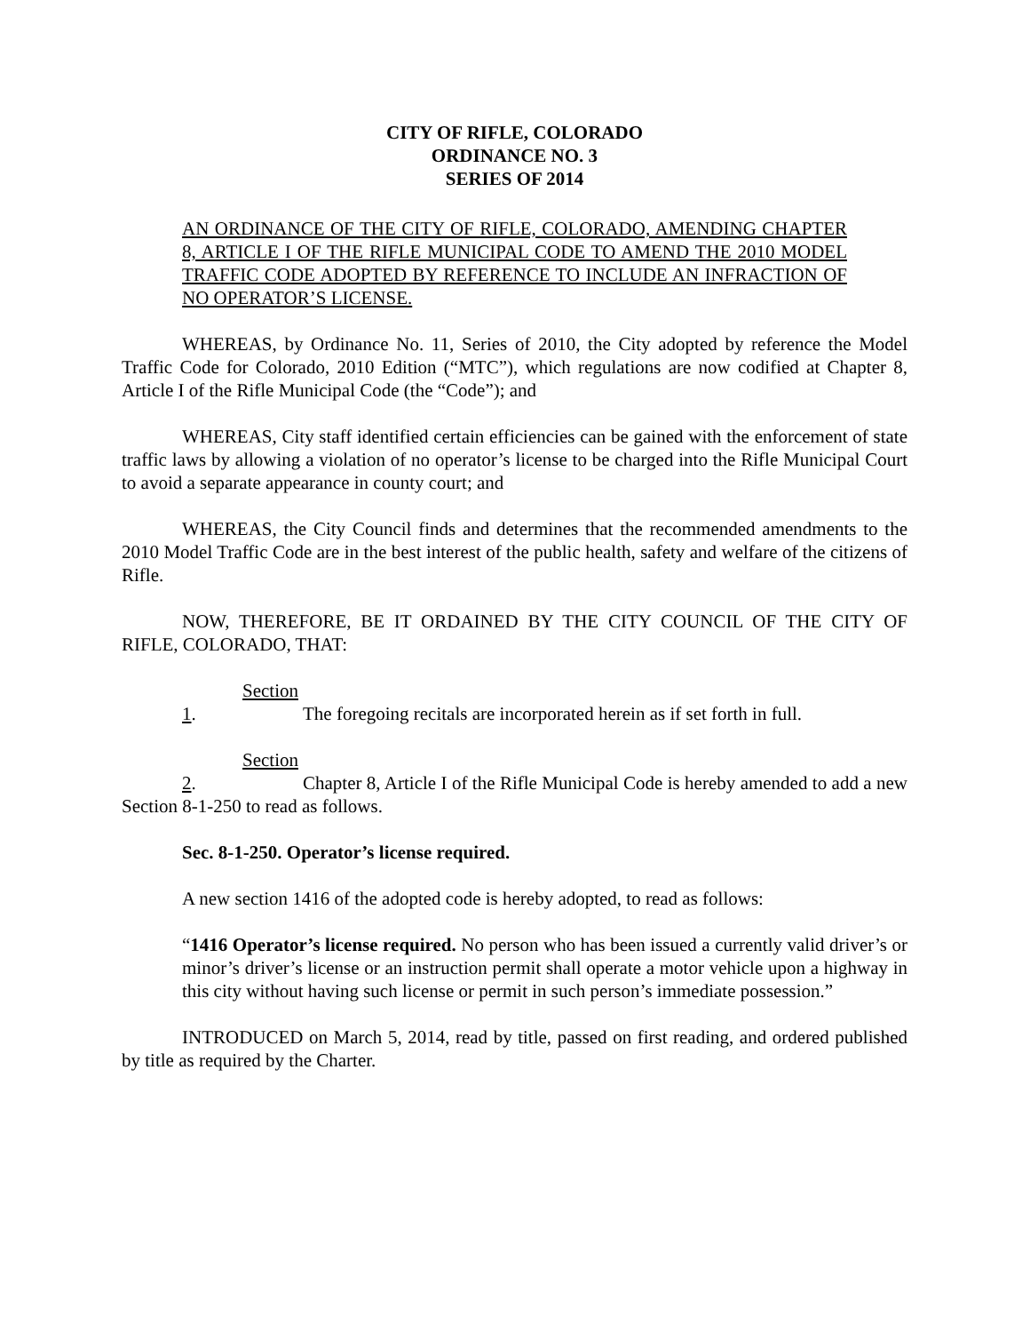CITY OF RIFLE, COLORADO
ORDINANCE NO. 3
SERIES OF 2014
AN ORDINANCE OF THE CITY OF RIFLE, COLORADO, AMENDING CHAPTER 8, ARTICLE I OF THE RIFLE MUNICIPAL CODE TO AMEND THE 2010 MODEL TRAFFIC CODE ADOPTED BY REFERENCE TO INCLUDE AN INFRACTION OF NO OPERATOR’S LICENSE.
WHEREAS, by Ordinance No. 11, Series of 2010, the City adopted by reference the Model Traffic Code for Colorado, 2010 Edition (“MTC”), which regulations are now codified at Chapter 8, Article I of the Rifle Municipal Code (the “Code”); and
WHEREAS, City staff identified certain efficiencies can be gained with the enforcement of state traffic laws by allowing a violation of no operator’s license to be charged into the Rifle Municipal Court to avoid a separate appearance in county court; and
WHEREAS, the City Council finds and determines that the recommended amendments to the 2010 Model Traffic Code are in the best interest of the public health, safety and welfare of the citizens of Rifle.
NOW, THEREFORE, BE IT ORDAINED BY THE CITY COUNCIL OF THE CITY OF RIFLE, COLORADO, THAT:
Section 1. The foregoing recitals are incorporated herein as if set forth in full.
Section 2. Chapter 8, Article I of the Rifle Municipal Code is hereby amended to add a new Section 8-1-250 to read as follows.
Sec. 8-1-250. Operator’s license required.
A new section 1416 of the adopted code is hereby adopted, to read as follows:
“1416 Operator’s license required. No person who has been issued a currently valid driver’s or minor’s driver’s license or an instruction permit shall operate a motor vehicle upon a highway in this city without having such license or permit in such person’s immediate possession.”
INTRODUCED on March 5, 2014, read by title, passed on first reading, and ordered published by title as required by the Charter.